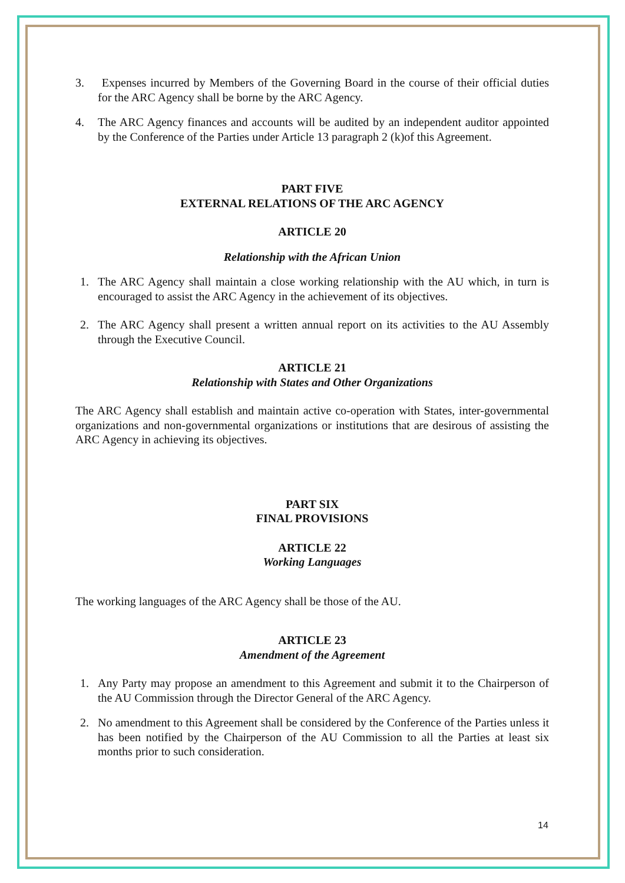3. Expenses incurred by Members of the Governing Board in the course of their official duties for the ARC Agency shall be borne by the ARC Agency.
4. The ARC Agency finances and accounts will be audited by an independent auditor appointed by the Conference of the Parties under Article 13 paragraph 2 (k)of this Agreement.
PART FIVE
EXTERNAL RELATIONS OF THE ARC AGENCY
ARTICLE 20
Relationship with the African Union
1. The ARC Agency shall maintain a close working relationship with the AU which, in turn is encouraged to assist the ARC Agency in the achievement of its objectives.
2. The ARC Agency shall present a written annual report on its activities to the AU Assembly through the Executive Council.
ARTICLE 21
Relationship with States and Other Organizations
The ARC Agency shall establish and maintain active co-operation with States, inter-governmental organizations and non-governmental organizations or institutions that are desirous of assisting the ARC Agency in achieving its objectives.
PART SIX
FINAL PROVISIONS
ARTICLE 22
Working Languages
The working languages of the ARC Agency shall be those of the AU.
ARTICLE 23
Amendment of the Agreement
1. Any Party may propose an amendment to this Agreement and submit it to the Chairperson of the AU Commission through the Director General of the ARC Agency.
2. No amendment to this Agreement shall be considered by the Conference of the Parties unless it has been notified by the Chairperson of the AU Commission to all the Parties at least six months prior to such consideration.
14